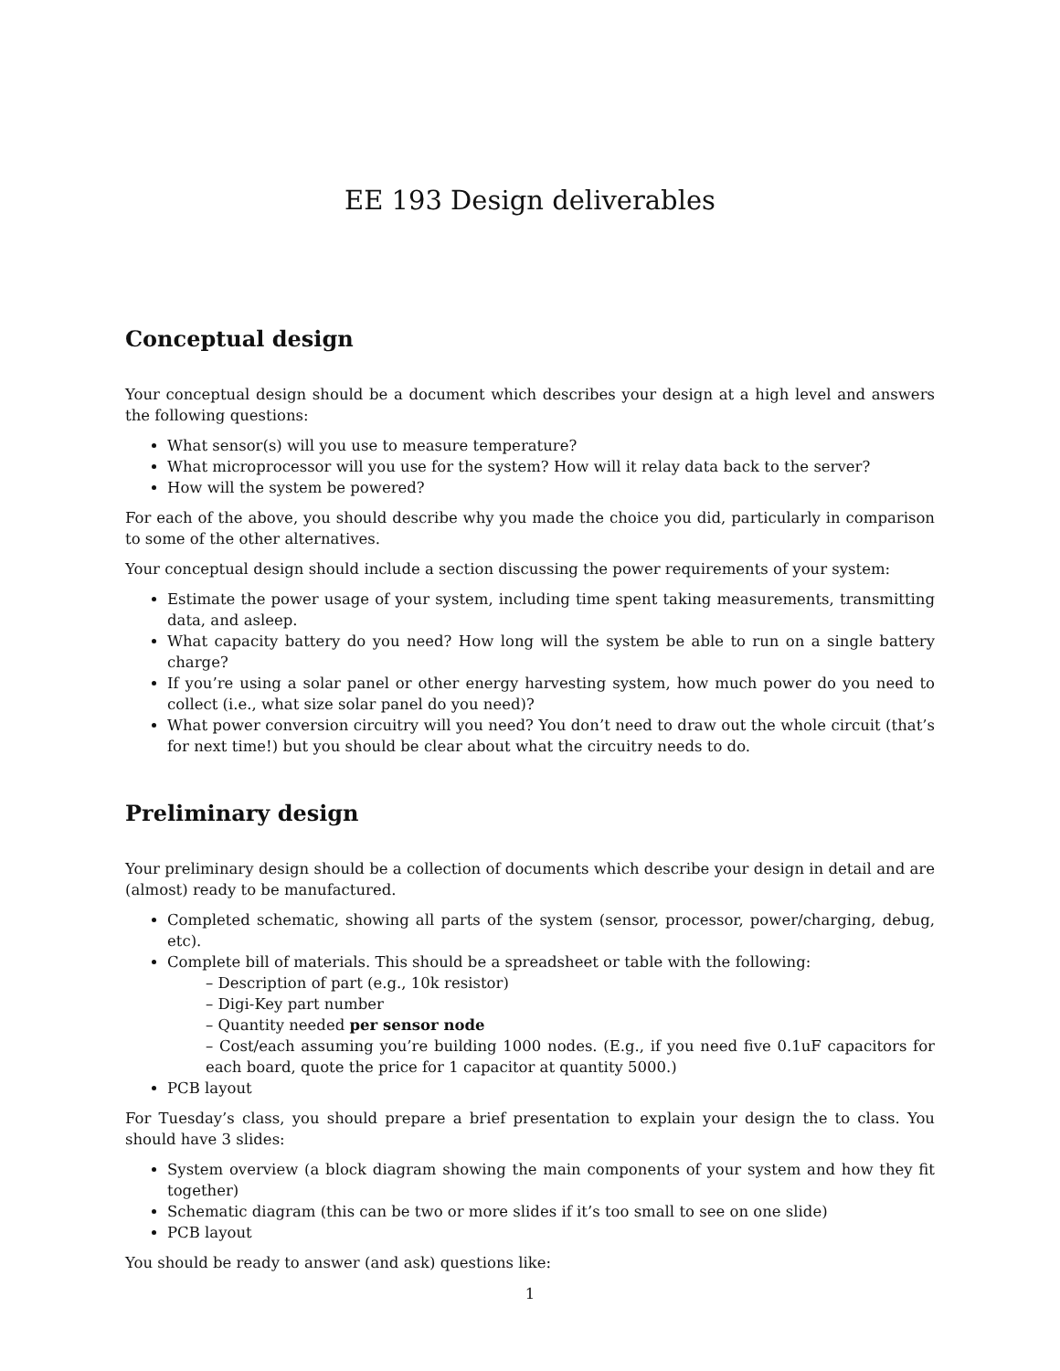EE 193 Design deliverables
Conceptual design
Your conceptual design should be a document which describes your design at a high level and answers the following questions:
What sensor(s) will you use to measure temperature?
What microprocessor will you use for the system? How will it relay data back to the server?
How will the system be powered?
For each of the above, you should describe why you made the choice you did, particularly in comparison to some of the other alternatives.
Your conceptual design should include a section discussing the power requirements of your system:
Estimate the power usage of your system, including time spent taking measurements, transmitting data, and asleep.
What capacity battery do you need? How long will the system be able to run on a single battery charge?
If you’re using a solar panel or other energy harvesting system, how much power do you need to collect (i.e., what size solar panel do you need)?
What power conversion circuitry will you need? You don’t need to draw out the whole circuit (that’s for next time!) but you should be clear about what the circuitry needs to do.
Preliminary design
Your preliminary design should be a collection of documents which describe your design in detail and are (almost) ready to be manufactured.
Completed schematic, showing all parts of the system (sensor, processor, power/charging, debug, etc).
Complete bill of materials. This should be a spreadsheet or table with the following:
– Description of part (e.g., 10k resistor)
– Digi-Key part number
– Quantity needed per sensor node
– Cost/each assuming you’re building 1000 nodes. (E.g., if you need five 0.1uF capacitors for each board, quote the price for 1 capacitor at quantity 5000.)
PCB layout
For Tuesday’s class, you should prepare a brief presentation to explain your design the to class. You should have 3 slides:
System overview (a block diagram showing the main components of your system and how they fit together)
Schematic diagram (this can be two or more slides if it’s too small to see on one slide)
PCB layout
You should be ready to answer (and ask) questions like:
1